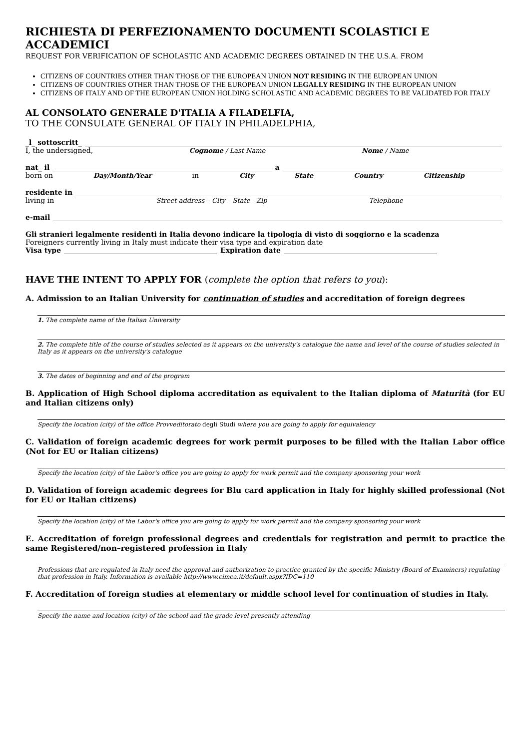RICHIESTA DI PERFEZIONAMENTO DOCUMENTI SCOLASTICI E ACCADEMICI
REQUEST FOR VERIFICATION OF SCHOLASTIC AND ACADEMIC DEGREES OBTAINED IN THE U.S.A. FROM
CITIZENS OF COUNTRIES OTHER THAN THOSE OF THE EUROPEAN UNION NOT RESIDING IN THE EUROPEAN UNION
CITIZENS OF COUNTRIES OTHER THAN THOSE OF THE EUROPEAN UNION LEGALLY RESIDING IN THE EUROPEAN UNION
CITIZENS OF ITALY AND OF THE EUROPEAN UNION HOLDING SCHOLASTIC AND ACADEMIC DEGREES TO BE VALIDATED FOR ITALY
AL CONSOLATO GENERALE D'ITALIA A FILADELFIA,
TO THE CONSULATE GENERAL OF ITALY IN PHILADELPHIA,
_l_ sottoscritt_
I, the undersigned, Cognome / Last Name Nome / Name
nat_ il a
born on Day/Month/Year in City State Country Citizenship
residente in
living in Street address – City – State - Zip Telephone
e-mail
Gli stranieri legalmente residenti in Italia devono indicare la tipologia di visto di soggiorno e la scadenza
Foreigners currently living in Italy must indicate their visa type and expiration date
Visa type Expiration date
HAVE THE INTENT TO APPLY FOR (complete the option that refers to you):
A. Admission to an Italian University for continuation of studies and accreditation of foreign degrees
1. The complete name of the Italian University
2. The complete title of the course of studies selected as it appears on the university's catalogue the name and level of the course of studies selected in Italy as it appears on the university's catalogue
3. The dates of beginning and end of the program
B. Application of High School diploma accreditation as equivalent to the Italian diploma of Maturità (for EU and Italian citizens only)
Specify the location (city) of the office Provveditorato degli Studi where you are going to apply for equivalency
C. Validation of foreign academic degrees for work permit purposes to be filled with the Italian Labor office (Not for EU or Italian citizens)
Specify the location (city) of the Labor's office you are going to apply for work permit and the company sponsoring your work
D. Validation of foreign academic degrees for Blu card application in Italy for highly skilled professional (Not for EU or Italian citizens)
Specify the location (city) of the Labor's office you are going to apply for work permit and the company sponsoring your work
E. Accreditation of foreign professional degrees and credentials for registration and permit to practice the same Registered/non–registered profession in Italy
Professions that are regulated in Italy need the approval and authorization to practice granted by the specific Ministry (Board of Examiners) regulating that profession in Italy. Information is available http://www.cimea.it/default.aspx?IDC=110
F. Accreditation of foreign studies at elementary or middle school level for continuation of studies in Italy.
Specify the name and location (city) of the school and the grade level presently attending